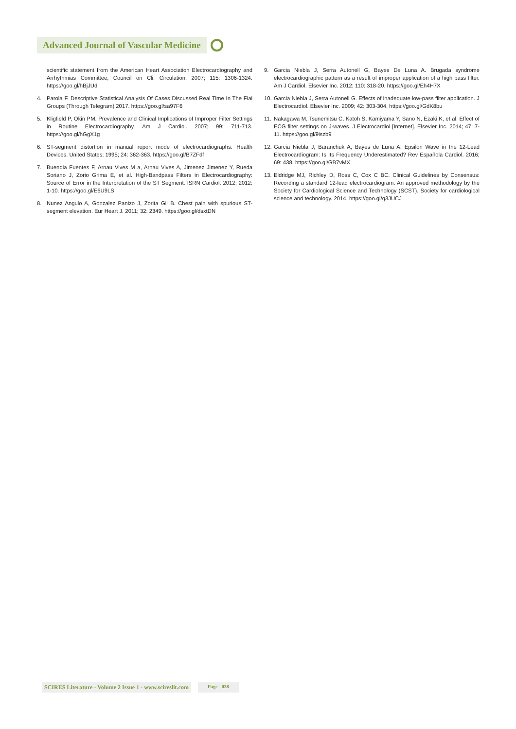Advanced Journal of Vascular Medicine
scientific statement from the American Heart Association Electrocardiography and Arrhythmias Committee, Council on Cli. Circulation. 2007; 115: 1306-1324. https://goo.gl/hBjJUd
4. Parola F. Descriptive Statistical Analysis Of Cases Discussed Real Time In The Fiai Groups (Through Telegram) 2017. https://goo.gl/sa97F6
5. Kligfield P, Okin PM. Prevalence and Clinical Implications of Improper Filter Settings in Routine Electrocardiography. Am J Cardiol. 2007; 99: 711-713. https://goo.gl/hGgX1g
6. ST-segment distortion in manual report mode of electrocardiographs. Health Devices. United States; 1995; 24: 362-363. https://goo.gl/B7ZFdf
7. Buendia Fuentes F, Arnau Vives M a, Arnau Vives A, Jimenez Jimenez Y, Rueda Soriano J, Zorio Grima E, et al. High-Bandpass Filters in Electrocardiography: Source of Error in the Interpretation of the ST Segment. ISRN Cardiol. 2012; 2012: 1-10. https://goo.gl/E6U9LS
8. Nunez Angulo A, Gonzalez Panizo J, Zorita Gil B. Chest pain with spurious ST-segment elevation. Eur Heart J. 2011; 32: 2349. https://goo.gl/dsxtDN
9. Garcia Niebla J, Serra Autonell G, Bayes De Luna A. Brugada syndrome electrocardiographic pattern as a result of improper application of a high pass filter. Am J Cardiol. Elsevier Inc. 2012; 110: 318-20. https://goo.gl/Eh4H7X
10. Garcia Niebla J, Serra Autonell G. Effects of inadequate low-pass filter application. J Electrocardiol. Elsevier Inc. 2009; 42: 303-304. https://goo.gl/GdK8bu
11. Nakagawa M, Tsunemitsu C, Katoh S, Kamiyama Y, Sano N, Ezaki K, et al. Effect of ECG filter settings on J-waves. J Electrocardiol [Internet]. Elsevier Inc. 2014; 47: 7-11. https://goo.gl/9iszb9
12. Garcia Niebla J, Baranchuk A, Bayes de Luna A. Epsilon Wave in the 12-Lead Electrocardiogram: Is Its Frequency Underestimated? Rev Española Cardiol. 2016; 69: 438. https://goo.gl/GB7vMX
13. Eldridge MJ, Richley D, Ross C, Cox C BC. Clinical Guidelines by Consensus: Recording a standard 12-lead electrocardiogram. An approved methodology by the Society for Cardiological Science and Technology (SCST). Society for cardiological science and technology. 2014. https://goo.gl/q3JUCJ
SCIRES Literature - Volume 2 Issue 1 - www.scireslit.com Page - 038